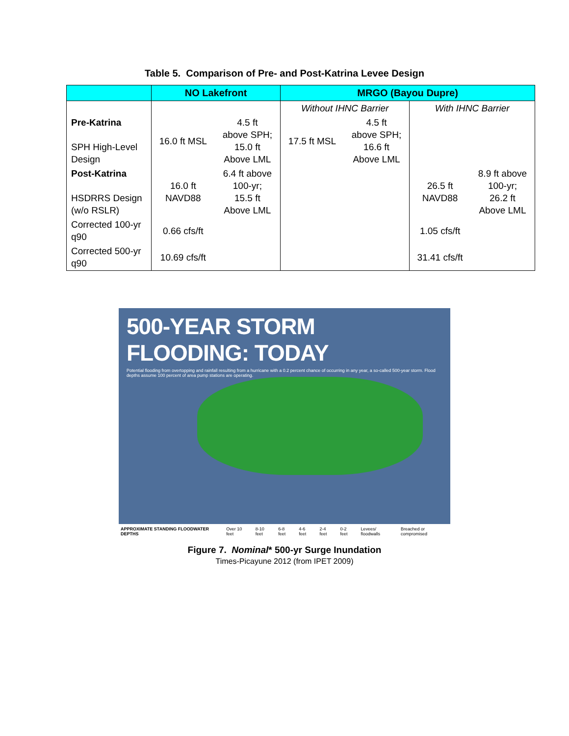Table 5. Comparison of Pre- and Post-Katrina Levee Design
| | NO Lakefront | | MRGO (Bayou Dupre) | | | |
| --- | --- | --- | --- | --- | --- | --- |
| | | | Without IHNC Barrier | | With IHNC Barrier | |
| Pre-Katrina SPH High-Level Design | 16.0 ft MSL | 4.5 ft above SPH; 15.0 ft Above LML | 17.5 ft MSL | 4.5 ft above SPH; 16.6 ft Above LML | | |
| Post-Katrina HSDRRS Design (w/o RSLR) | 16.0 ft NAVD88 | 6.4 ft above 100-yr; 15.5 ft Above LML | | | 26.5 ft NAVD88 | 8.9 ft above 100-yr; 26.2 ft Above LML |
| Corrected 100-yr q90 | 0.66 cfs/ft | | | | 1.05 cfs/ft | |
| Corrected 500-yr q90 | 10.69 cfs/ft | | | | 31.41 cfs/ft | |
500-YEAR STORM FLOODING: TODAY
Potential flooding from overtopping and rainfall resulting from a hurricane with a 0.2 percent chance of occurring in any year, a so-called 500-year storm. Flood depths assume 100 percent of area pump stations are operating.
APPROXIMATE STANDING FLOODWATER DEPTHS Over 10 feet 8-10 feet 6-8 feet 4-6 feet 2-4 feet 0-2 feet Levees/ floodwalls Breached or compromised
Figure 7. Nominal* 500-yr Surge Inundation
Times-Picayune 2012 (from IPET 2009)